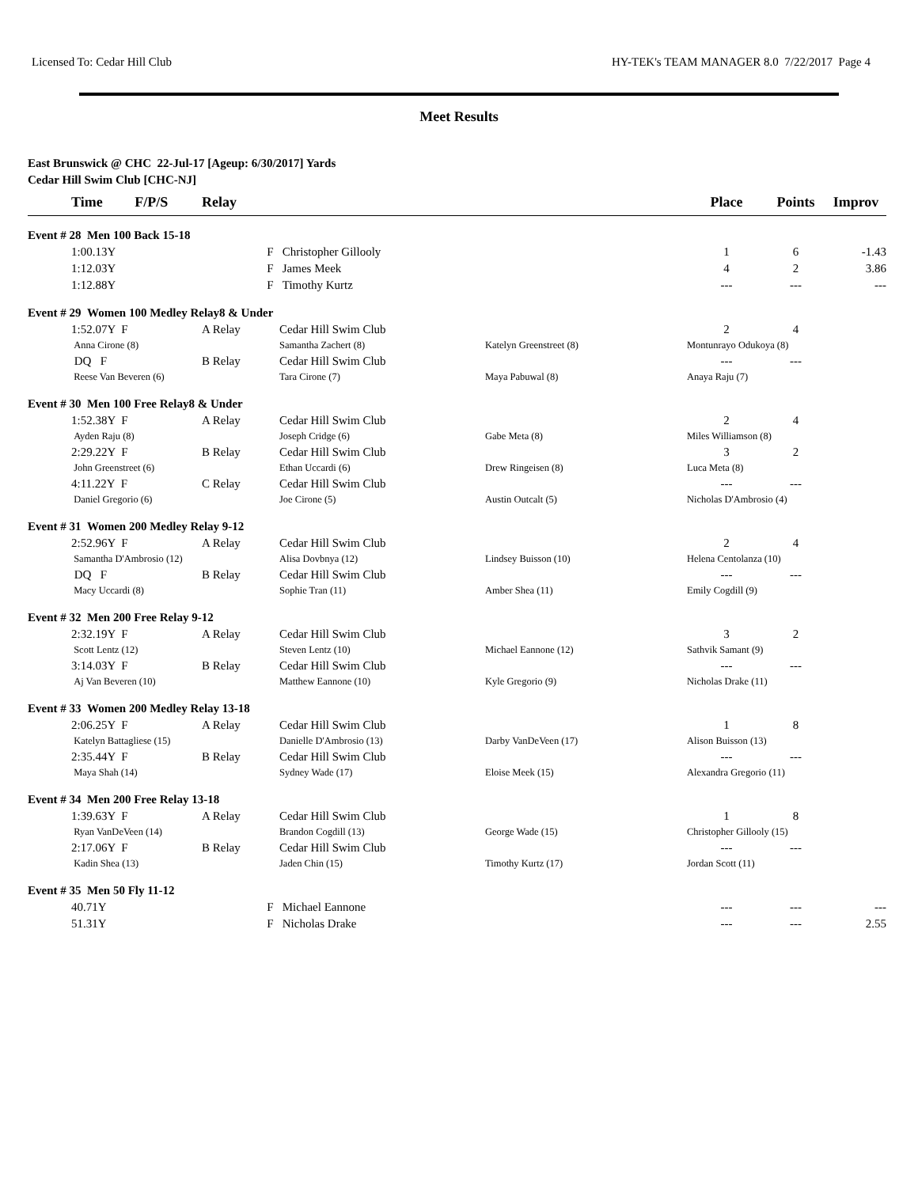Licensed To: Cedar Hill Club HY-TEK's TEAM MANAGER 8.0 7/22/2017 Page 4
Meet Results
East Brunswick @ CHC 22-Jul-17 [Ageup: 6/30/2017] Yards
Cedar Hill Swim Club [CHC-NJ]
| | Time F/P/S | Relay | | | Place | Points | Improv |
| --- | --- | --- | --- | --- | --- | --- | --- |
| Event # 28 Men 100 Back 15-18 | | | | | | | |
| | 1:00.13Y | F | Christopher Gillooly | | 1 | 6 | -1.43 |
| | 1:12.03Y | F | James Meek | | 4 | 2 | 3.86 |
| | 1:12.88Y | F | Timothy Kurtz | | --- | --- | --- |
| Event # 29 Women 100 Medley Relay8 & Under | | | | | | | |
| | 1:52.07Y F | A Relay | Cedar Hill Swim Club | | 2 | 4 | |
| | Anna Cirone (8) | | Samantha Zachert (8) | Katelyn Greenstreet (8) | Montunrayo Odukoya (8) | | |
| | DQ F | B Relay | Cedar Hill Swim Club | | --- | --- | |
| | Reese Van Beveren (6) | | Tara Cirone (7) | Maya Pabuwal (8) | Anaya Raju (7) | | |
| Event # 30 Men 100 Free Relay8 & Under | | | | | | | |
| | 1:52.38Y F | A Relay | Cedar Hill Swim Club | | 2 | 4 | |
| | Ayden Raju (8) | | Joseph Cridge (6) | Gabe Meta (8) | Miles Williamson (8) | | |
| | 2:29.22Y F | B Relay | Cedar Hill Swim Club | | 3 | 2 | |
| | John Greenstreet (6) | | Ethan Uccardi (6) | Drew Ringeisen (8) | Luca Meta (8) | | |
| | 4:11.22Y F | C Relay | Cedar Hill Swim Club | | --- | --- | |
| | Daniel Gregorio (6) | | Joe Cirone (5) | Austin Outcalt (5) | Nicholas D'Ambrosio (4) | | |
| Event # 31 Women 200 Medley Relay 9-12 | | | | | | | |
| | 2:52.96Y F | A Relay | Cedar Hill Swim Club | | 2 | 4 | |
| | Samantha D'Ambrosio (12) | | Alisa Dovbnya (12) | Lindsey Buisson (10) | Helena Centolanza (10) | | |
| | DQ F | B Relay | Cedar Hill Swim Club | | --- | --- | |
| | Macy Uccardi (8) | | Sophie Tran (11) | Amber Shea (11) | Emily Cogdill (9) | | |
| Event # 32 Men 200 Free Relay 9-12 | | | | | | | |
| | 2:32.19Y F | A Relay | Cedar Hill Swim Club | | 3 | 2 | |
| | Scott Lentz (12) | | Steven Lentz (10) | Michael Eannone (12) | Sathvik Samant (9) | | |
| | 3:14.03Y F | B Relay | Cedar Hill Swim Club | | --- | --- | |
| | Aj Van Beveren (10) | | Matthew Eannone (10) | Kyle Gregorio (9) | Nicholas Drake (11) | | |
| Event # 33 Women 200 Medley Relay 13-18 | | | | | | | |
| | 2:06.25Y F | A Relay | Cedar Hill Swim Club | | 1 | 8 | |
| | Katelyn Battagliese (15) | | Danielle D'Ambrosio (13) | Darby VanDeVeen (17) | Alison Buisson (13) | | |
| | 2:35.44Y F | B Relay | Cedar Hill Swim Club | | --- | --- | |
| | Maya Shah (14) | | Sydney Wade (17) | Eloise Meek (15) | Alexandra Gregorio (11) | | |
| Event # 34 Men 200 Free Relay 13-18 | | | | | | | |
| | 1:39.63Y F | A Relay | Cedar Hill Swim Club | | 1 | 8 | |
| | Ryan VanDeVeen (14) | | Brandon Cogdill (13) | George Wade (15) | Christopher Gillooly (15) | | |
| | 2:17.06Y F | B Relay | Cedar Hill Swim Club | | --- | --- | |
| | Kadin Shea (13) | | Jaden Chin (15) | Timothy Kurtz (17) | Jordan Scott (11) | | |
| Event # 35 Men 50 Fly 11-12 | | | | | | | |
| | 40.71Y | F | Michael Eannone | | --- | --- | --- |
| | 51.31Y | F | Nicholas Drake | | --- | --- | 2.55 |